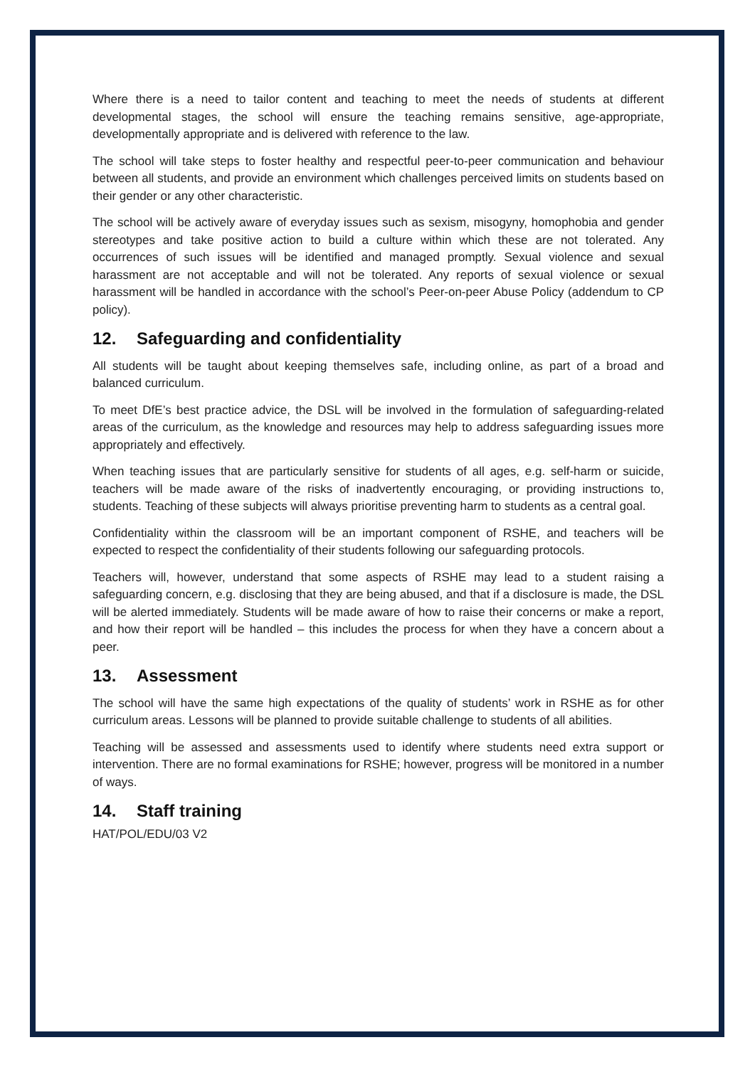Where there is a need to tailor content and teaching to meet the needs of students at different developmental stages, the school will ensure the teaching remains sensitive, age-appropriate, developmentally appropriate and is delivered with reference to the law.
The school will take steps to foster healthy and respectful peer-to-peer communication and behaviour between all students, and provide an environment which challenges perceived limits on students based on their gender or any other characteristic.
The school will be actively aware of everyday issues such as sexism, misogyny, homophobia and gender stereotypes and take positive action to build a culture within which these are not tolerated. Any occurrences of such issues will be identified and managed promptly. Sexual violence and sexual harassment are not acceptable and will not be tolerated. Any reports of sexual violence or sexual harassment will be handled in accordance with the school’s Peer-on-peer Abuse Policy (addendum to CP policy).
12. Safeguarding and confidentiality
All students will be taught about keeping themselves safe, including online, as part of a broad and balanced curriculum.
To meet DfE’s best practice advice, the DSL will be involved in the formulation of safeguarding-related areas of the curriculum, as the knowledge and resources may help to address safeguarding issues more appropriately and effectively.
When teaching issues that are particularly sensitive for students of all ages, e.g. self-harm or suicide, teachers will be made aware of the risks of inadvertently encouraging, or providing instructions to, students. Teaching of these subjects will always prioritise preventing harm to students as a central goal.
Confidentiality within the classroom will be an important component of RSHE, and teachers will be expected to respect the confidentiality of their students following our safeguarding protocols.
Teachers will, however, understand that some aspects of RSHE may lead to a student raising a safeguarding concern, e.g. disclosing that they are being abused, and that if a disclosure is made, the DSL will be alerted immediately. Students will be made aware of how to raise their concerns or make a report, and how their report will be handled – this includes the process for when they have a concern about a peer.
13. Assessment
The school will have the same high expectations of the quality of students’ work in RSHE as for other curriculum areas. Lessons will be planned to provide suitable challenge to students of all abilities.
Teaching will be assessed and assessments used to identify where students need extra support or intervention. There are no formal examinations for RSHE; however, progress will be monitored in a number of ways.
14. Staff training
HAT/POL/EDU/03 V2